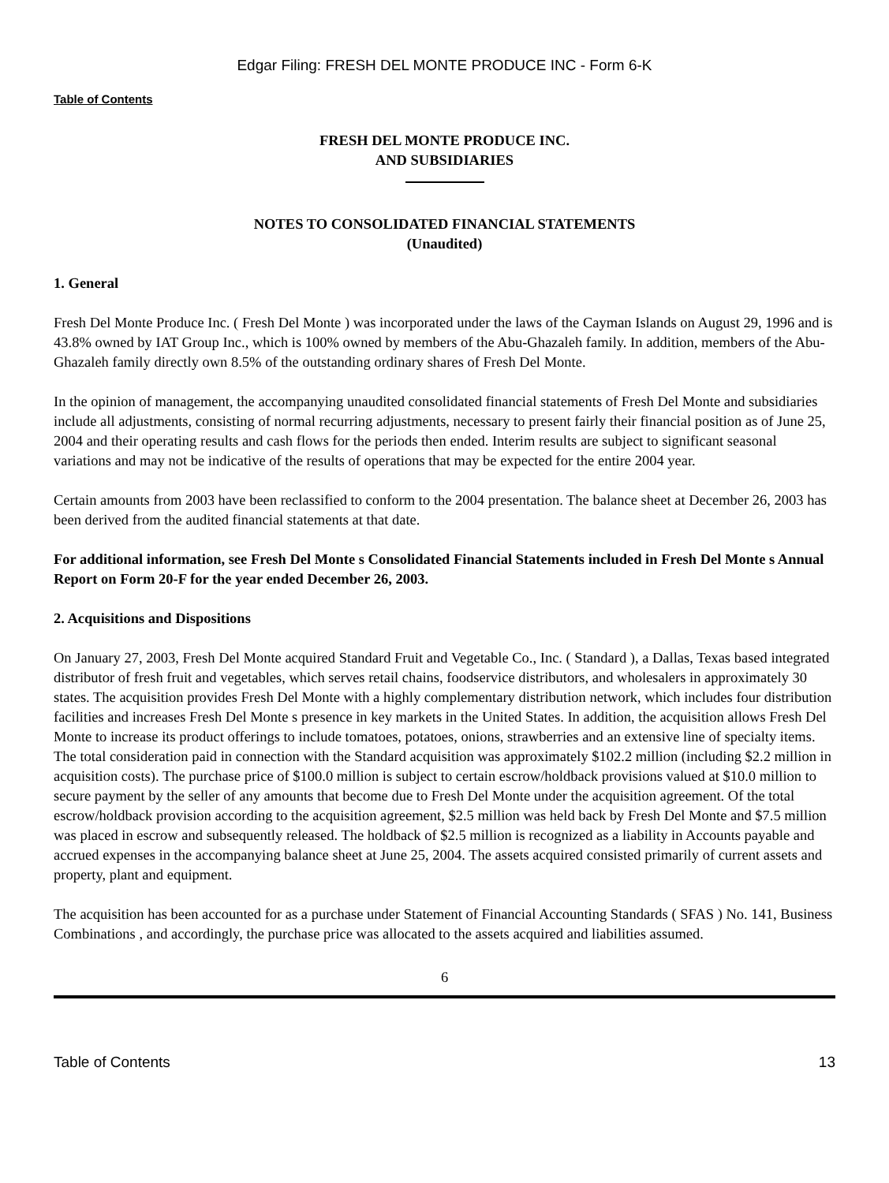Edgar Filing: FRESH DEL MONTE PRODUCE INC - Form 6-K
Table of Contents
FRESH DEL MONTE PRODUCE INC.
AND SUBSIDIARIES
NOTES TO CONSOLIDATED FINANCIAL STATEMENTS
(Unaudited)
1. General
Fresh Del Monte Produce Inc. ( Fresh Del Monte ) was incorporated under the laws of the Cayman Islands on August 29, 1996 and is 43.8% owned by IAT Group Inc., which is 100% owned by members of the Abu-Ghazaleh family. In addition, members of the Abu-Ghazaleh family directly own 8.5% of the outstanding ordinary shares of Fresh Del Monte.
In the opinion of management, the accompanying unaudited consolidated financial statements of Fresh Del Monte and subsidiaries include all adjustments, consisting of normal recurring adjustments, necessary to present fairly their financial position as of June 25, 2004 and their operating results and cash flows for the periods then ended. Interim results are subject to significant seasonal variations and may not be indicative of the results of operations that may be expected for the entire 2004 year.
Certain amounts from 2003 have been reclassified to conform to the 2004 presentation. The balance sheet at December 26, 2003 has been derived from the audited financial statements at that date.
For additional information, see Fresh Del Monte s Consolidated Financial Statements included in Fresh Del Monte s Annual Report on Form 20-F for the year ended December 26, 2003.
2. Acquisitions and Dispositions
On January 27, 2003, Fresh Del Monte acquired Standard Fruit and Vegetable Co., Inc. ( Standard ), a Dallas, Texas based integrated distributor of fresh fruit and vegetables, which serves retail chains, foodservice distributors, and wholesalers in approximately 30 states. The acquisition provides Fresh Del Monte with a highly complementary distribution network, which includes four distribution facilities and increases Fresh Del Monte s presence in key markets in the United States. In addition, the acquisition allows Fresh Del Monte to increase its product offerings to include tomatoes, potatoes, onions, strawberries and an extensive line of specialty items. The total consideration paid in connection with the Standard acquisition was approximately $102.2 million (including $2.2 million in acquisition costs). The purchase price of $100.0 million is subject to certain escrow/holdback provisions valued at $10.0 million to secure payment by the seller of any amounts that become due to Fresh Del Monte under the acquisition agreement. Of the total escrow/holdback provision according to the acquisition agreement, $2.5 million was held back by Fresh Del Monte and $7.5 million was placed in escrow and subsequently released. The holdback of $2.5 million is recognized as a liability in Accounts payable and accrued expenses in the accompanying balance sheet at June 25, 2004. The assets acquired consisted primarily of current assets and property, plant and equipment.
The acquisition has been accounted for as a purchase under Statement of Financial Accounting Standards ( SFAS ) No. 141, Business Combinations , and accordingly, the purchase price was allocated to the assets acquired and liabilities assumed.
6
Table of Contents 13